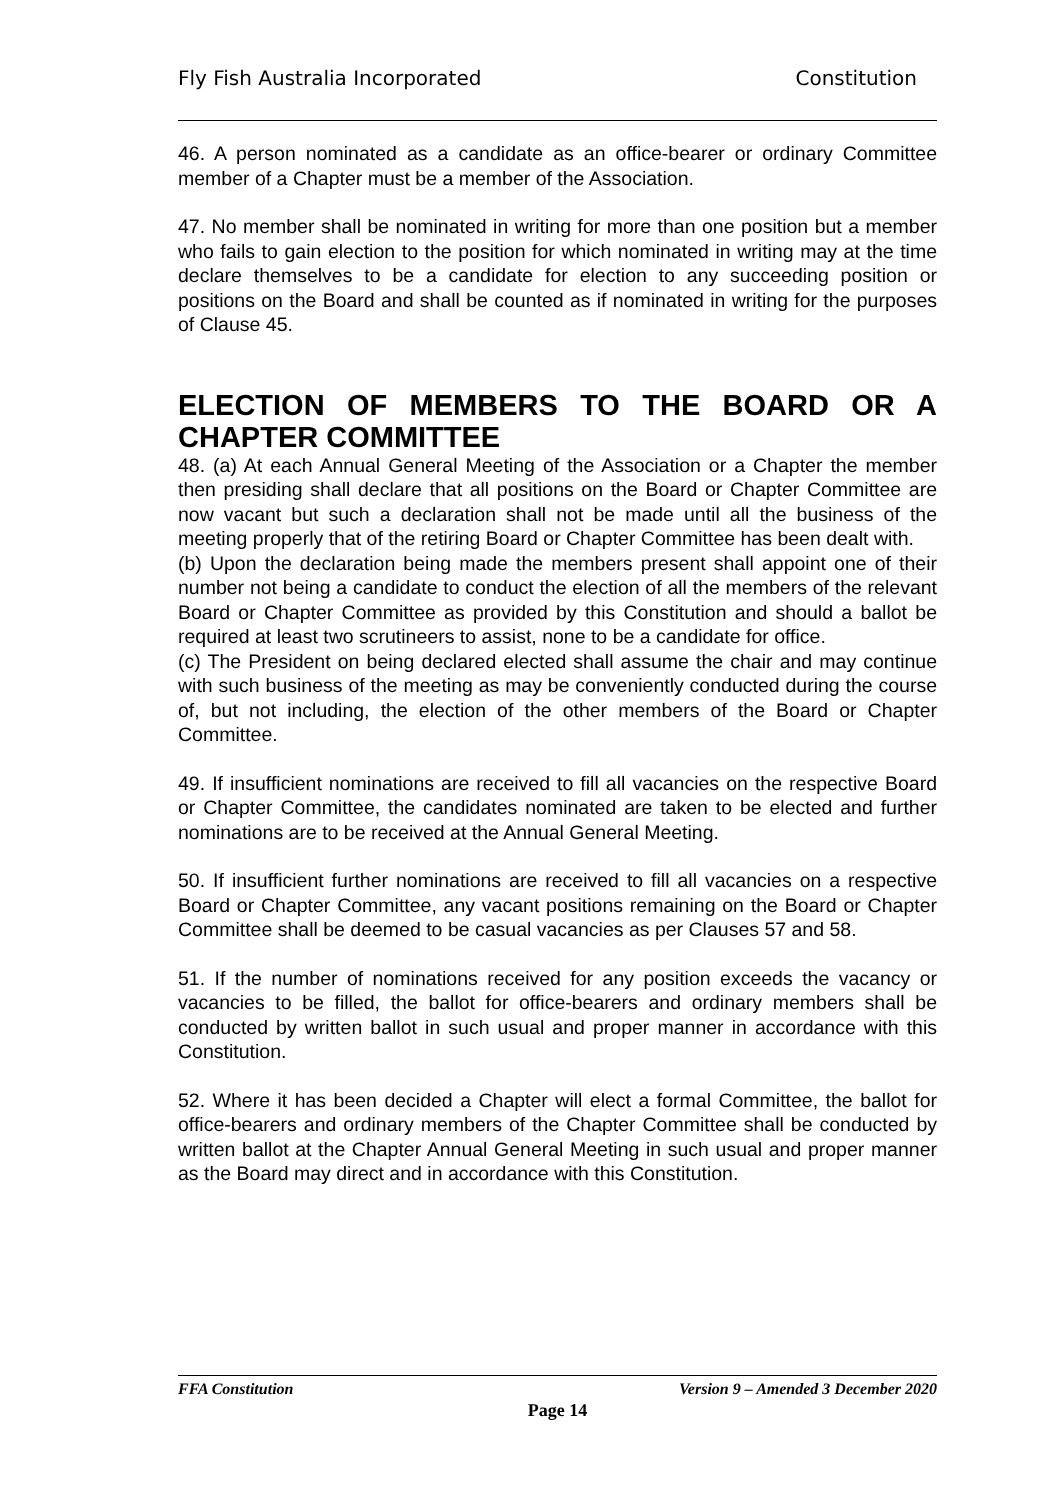Fly Fish Australia Incorporated Constitution
46. A person nominated as a candidate as an office-bearer or ordinary Committee member of a Chapter must be a member of the Association.
47. No member shall be nominated in writing for more than one position but a member who fails to gain election to the position for which nominated in writing may at the time declare themselves to be a candidate for election to any succeeding position or positions on the Board and shall be counted as if nominated in writing for the purposes of Clause 45.
ELECTION OF MEMBERS TO THE BOARD OR A CHAPTER COMMITTEE
48. (a) At each Annual General Meeting of the Association or a Chapter the member then presiding shall declare that all positions on the Board or Chapter Committee are now vacant but such a declaration shall not be made until all the business of the meeting properly that of the retiring Board or Chapter Committee has been dealt with.
(b) Upon the declaration being made the members present shall appoint one of their number not being a candidate to conduct the election of all the members of the relevant Board or Chapter Committee as provided by this Constitution and should a ballot be required at least two scrutineers to assist, none to be a candidate for office.
(c) The President on being declared elected shall assume the chair and may continue with such business of the meeting as may be conveniently conducted during the course of, but not including, the election of the other members of the Board or Chapter Committee.
49. If insufficient nominations are received to fill all vacancies on the respective Board or Chapter Committee, the candidates nominated are taken to be elected and further nominations are to be received at the Annual General Meeting.
50. If insufficient further nominations are received to fill all vacancies on a respective Board or Chapter Committee, any vacant positions remaining on the Board or Chapter Committee shall be deemed to be casual vacancies as per Clauses 57 and 58.
51. If the number of nominations received for any position exceeds the vacancy or vacancies to be filled, the ballot for office-bearers and ordinary members shall be conducted by written ballot in such usual and proper manner in accordance with this Constitution.
52. Where it has been decided a Chapter will elect a formal Committee, the ballot for office-bearers and ordinary members of the Chapter Committee shall be conducted by written ballot at the Chapter Annual General Meeting in such usual and proper manner as the Board may direct and in accordance with this Constitution.
FFA Constitution Version 9 – Amended 3 December 2020
Page 14